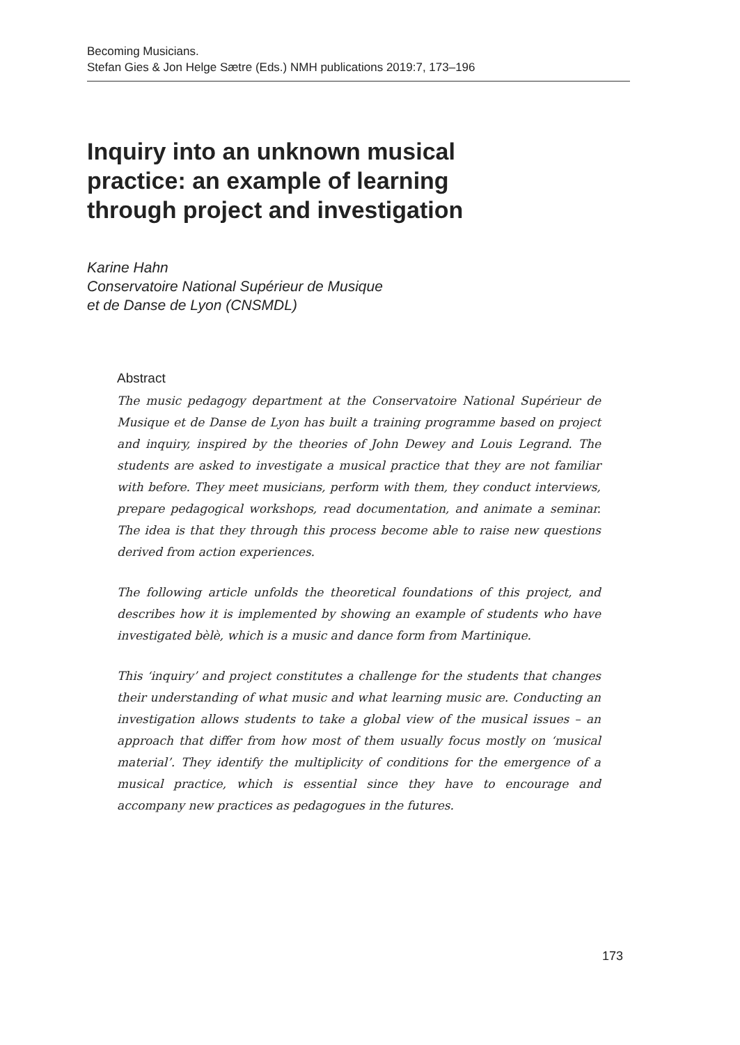Becoming Musicians.
Stefan Gies & Jon Helge Sætre (Eds.) NMH publications 2019:7, 173–196
Inquiry into an unknown musical practice: an example of learning through project and investigation
Karine Hahn
Conservatoire National Supérieur de Musique
et de Danse de Lyon (CNSMDL)
Abstract
The music pedagogy department at the Conservatoire National Supérieur de Musique et de Danse de Lyon has built a training programme based on project and inquiry, inspired by the theories of John Dewey and Louis Legrand. The students are asked to investigate a musical practice that they are not familiar with before. They meet musicians, perform with them, they conduct interviews, prepare pedagogical workshops, read documentation, and animate a seminar. The idea is that they through this process become able to raise new questions derived from action experiences.
The following article unfolds the theoretical foundations of this project, and describes how it is implemented by showing an example of students who have investigated bèlè, which is a music and dance form from Martinique.
This ‘inquiry’ and project constitutes a challenge for the students that changes their understanding of what music and what learning music are. Conducting an investigation allows students to take a global view of the musical issues – an approach that differ from how most of them usually focus mostly on ‘musical material’. They identify the multiplicity of conditions for the emergence of a musical practice, which is essential since they have to encourage and accompany new practices as pedagogues in the futures.
173